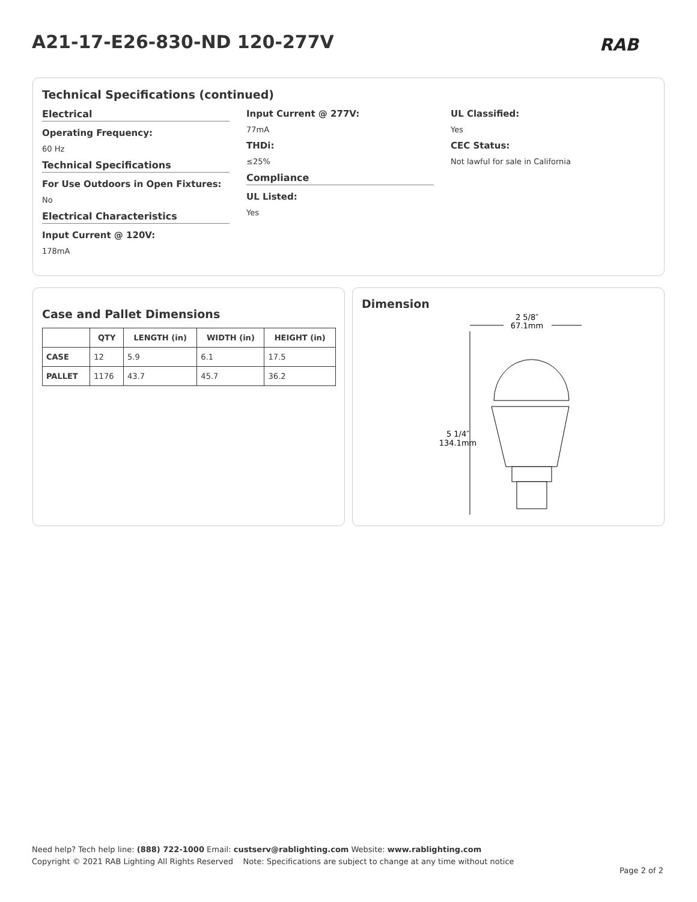A21-17-E26-830-ND 120-277V RAB
Technical Specifications (continued)
Electrical
Operating Frequency:
60 Hz
Technical Specifications
For Use Outdoors in Open Fixtures:
No
Electrical Characteristics
Input Current @ 120V:
178mA
Input Current @ 277V:
77mA
THDi:
≤25%
Compliance
UL Listed:
Yes
UL Classified:
Yes
CEC Status:
Not lawful for sale in California
Case and Pallet Dimensions
| | QTY | LENGTH (in) | WIDTH (in) | HEIGHT (in) |
| --- | --- | --- | --- | --- |
| CASE | 12 | 5.9 | 6.1 | 17.5 |
| PALLET | 1176 | 43.7 | 45.7 | 36.2 |
Dimension
2 5/8″
67.1mm
5 1/4″
134.1mm
Need help? Tech help line: (888) 722-1000 Email: custserv@rablighting.com Website: www.rablighting.com
Copyright © 2021 RAB Lighting All Rights Reserved Note: Specifications are subject to change at any time without notice
Page 2 of 2